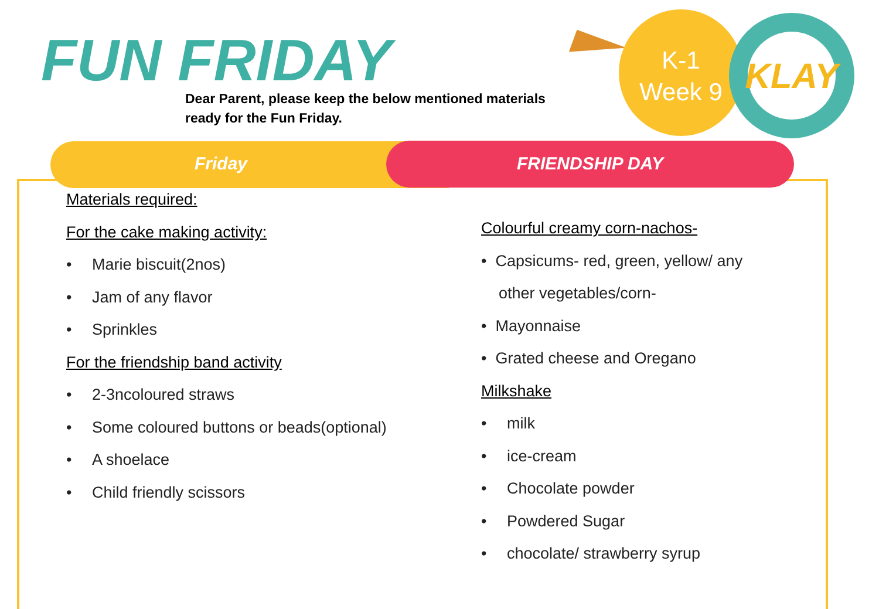FUN FRIDAY
Dear Parent, please keep the below mentioned materials
ready for the Fun Friday.
K-1
Week 9
KLAY
Friday FRIENDSHIP DAY
Materials required:
For the cake making activity:
• Marie biscuit(2nos)
• Jam of any flavor
• Sprinkles
For the friendship band activity
• 2-3ncoloured straws
• Some coloured buttons or beads(optional)
• A shoelace
• Child friendly scissors
Colourful creamy corn-nachos-
• Capsicums- red, green, yellow/ any
other vegetables/corn-
• Mayonnaise
• Grated cheese and Oregano
Milkshake
• milk
• ice-cream
• Chocolate powder
• Powdered Sugar
• chocolate/ strawberry syrup